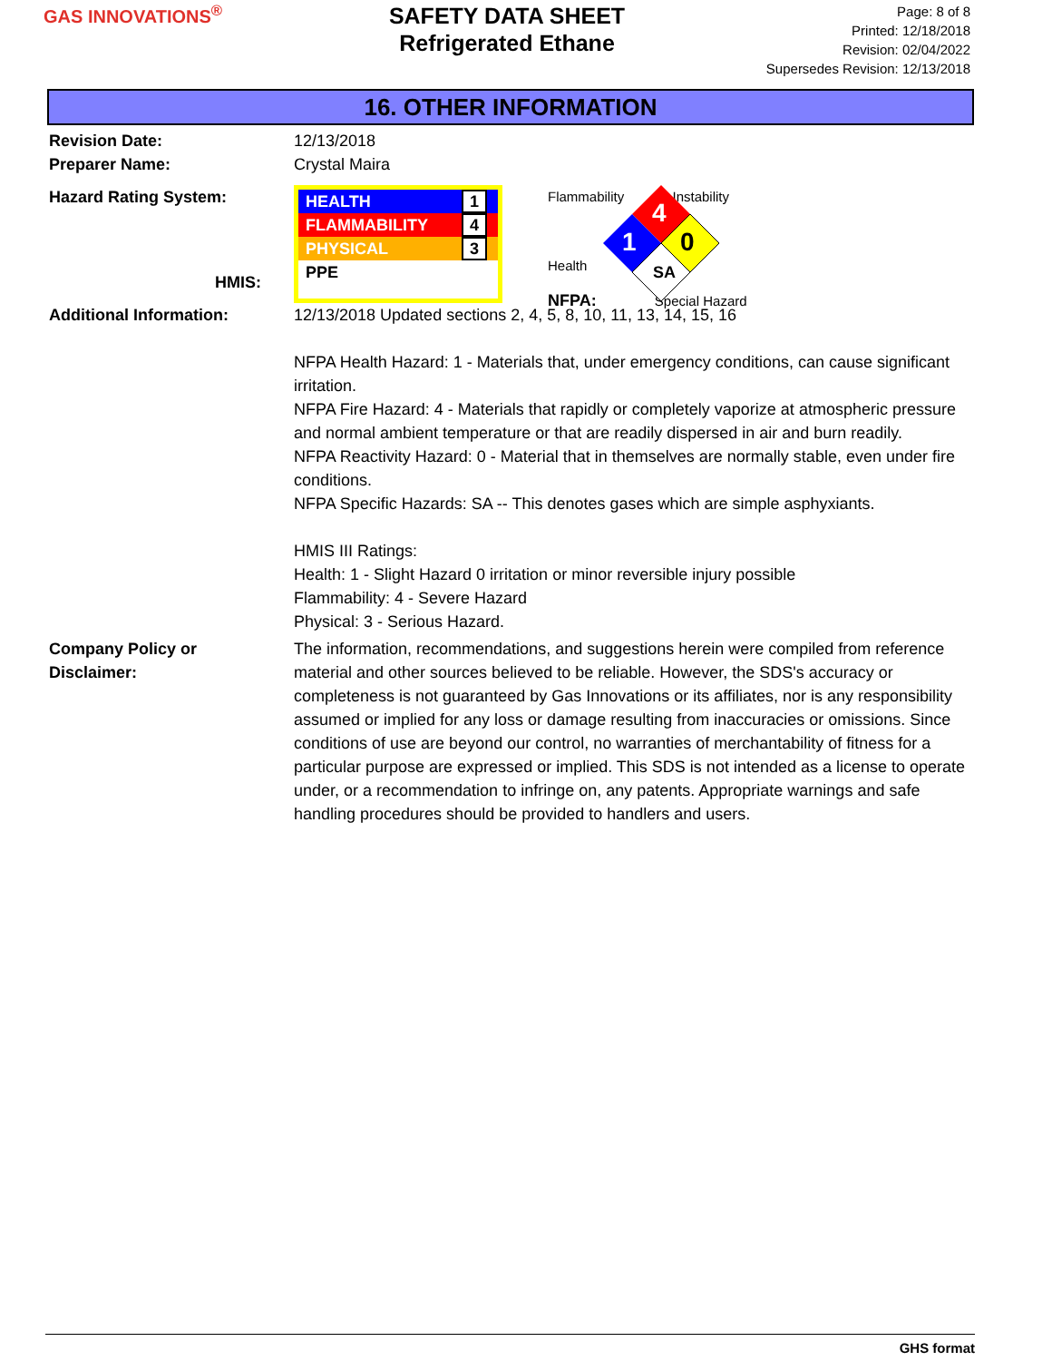GAS INNOVATIONS<sup>®</sup>
SAFETY DATA SHEET
Refrigerated Ethane
Page: 8 of 8
Printed: 12/18/2018
Revision: 02/04/2022
Supersedes Revision: 12/13/2018
16. OTHER INFORMATION
Revision Date: 12/13/2018
Preparer Name: Crystal Maira
Hazard Rating System:
HMIS:
HEALTH 1
FLAMMABILITY 4
PHYSICAL 3
PPE
4
1
0
SA
Flammability Instability
Health
NFPA: Special Hazard
Additional Information: 12/13/2018 Updated sections 2, 4, 5, 8, 10, 11, 13, 14, 15, 16
NFPA Health Hazard: 1 - Materials that, under emergency conditions, can cause significant irritation.
NFPA Fire Hazard: 4 - Materials that rapidly or completely vaporize at atmospheric pressure and normal ambient temperature or that are readily dispersed in air and burn readily.
NFPA Reactivity Hazard: 0 - Material that in themselves are normally stable, even under fire conditions.
NFPA Specific Hazards: SA -- This denotes gases which are simple asphyxiants.
HMIS III Ratings:
Health: 1 - Slight Hazard 0 irritation or minor reversible injury possible
Flammability: 4 - Severe Hazard
Physical: 3 - Serious Hazard.
Company Policy or
Disclaimer:
The information, recommendations, and suggestions herein were compiled from reference material and other sources believed to be reliable. However, the SDS's accuracy or completeness is not guaranteed by Gas Innovations or its affiliates, nor is any responsibility assumed or implied for any loss or damage resulting from inaccuracies or omissions. Since conditions of use are beyond our control, no warranties of merchantability of fitness for a particular purpose are expressed or implied. This SDS is not intended as a license to operate under, or a recommendation to infringe on, any patents. Appropriate warnings and safe handling procedures should be provided to handlers and users.
GHS format